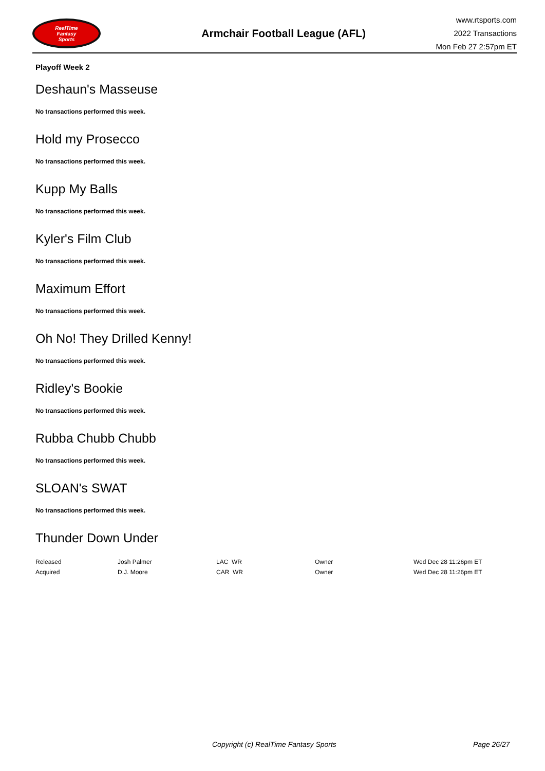RealTime
Fantasy
Sports
Armchair Football League (AFL)
www.rtsports.com
2022 Transactions
Mon Feb 27 2:57pm ET
Playoff Week 2
Deshaun's Masseuse
No transactions performed this week.
Hold my Prosecco
No transactions performed this week.
Kupp My Balls
No transactions performed this week.
Kyler's Film Club
No transactions performed this week.
Maximum Effort
No transactions performed this week.
Oh No! They Drilled Kenny!
No transactions performed this week.
Ridley's Bookie
No transactions performed this week.
Rubba Chubb Chubb
No transactions performed this week.
SLOAN's SWAT
No transactions performed this week.
Thunder Down Under
| Released | Josh Palmer | LAC WR | Owner | Wed Dec 28 11:26pm ET |
| Acquired | D.J. Moore | CAR WR | Owner | Wed Dec 28 11:26pm ET |
Copyright (c) RealTime Fantasy Sports Page 26/27